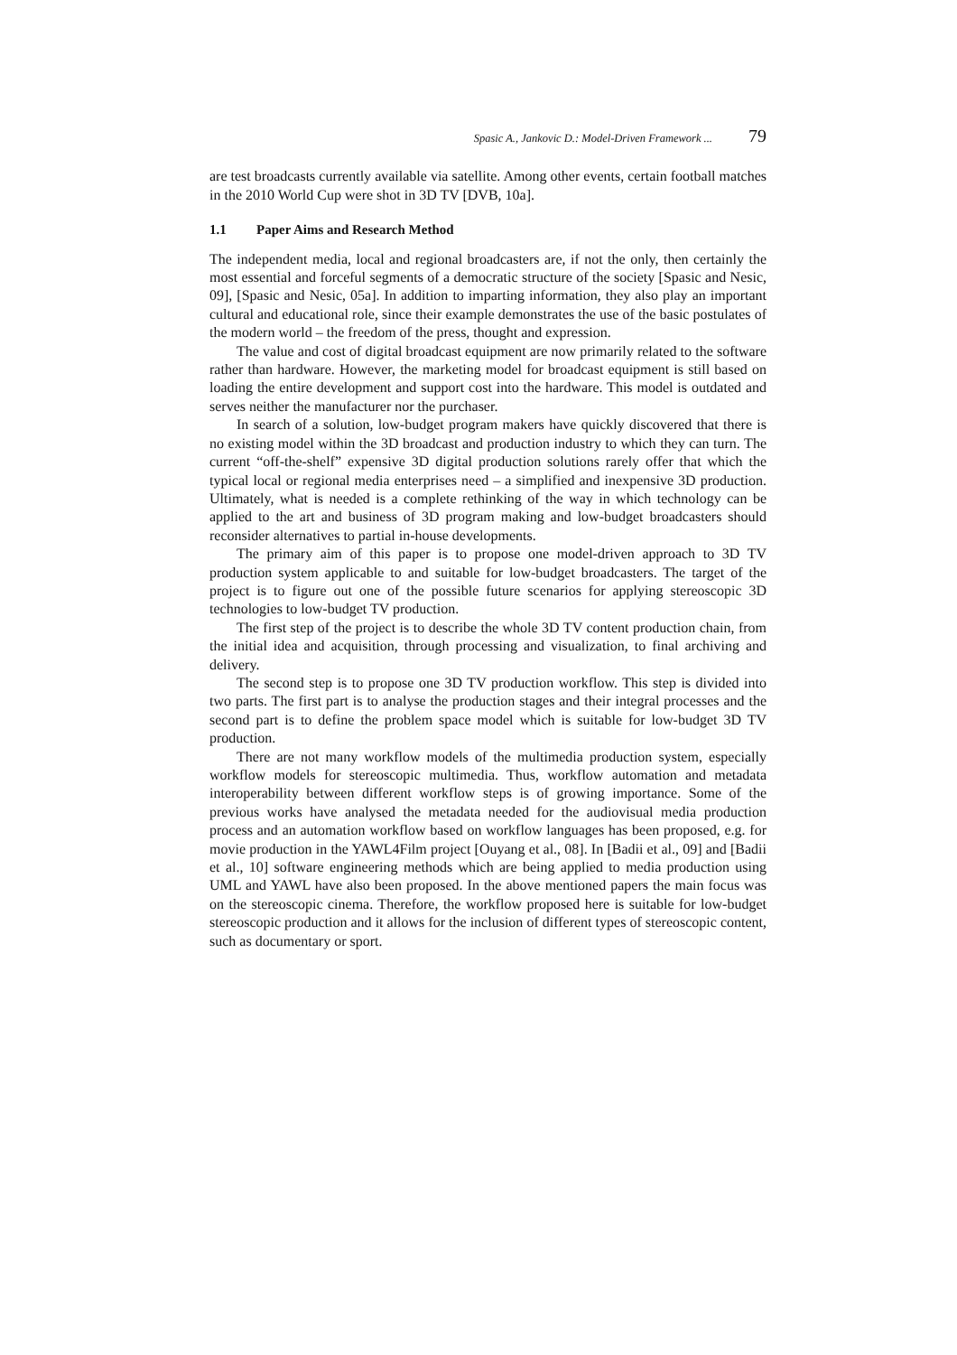Spasic A., Jankovic D.: Model-Driven Framework ... 79
are test broadcasts currently available via satellite. Among other events, certain football matches in the 2010 World Cup were shot in 3D TV [DVB, 10a].
1.1 Paper Aims and Research Method
The independent media, local and regional broadcasters are, if not the only, then certainly the most essential and forceful segments of a democratic structure of the society [Spasic and Nesic, 09], [Spasic and Nesic, 05a]. In addition to imparting information, they also play an important cultural and educational role, since their example demonstrates the use of the basic postulates of the modern world – the freedom of the press, thought and expression.
The value and cost of digital broadcast equipment are now primarily related to the software rather than hardware. However, the marketing model for broadcast equipment is still based on loading the entire development and support cost into the hardware. This model is outdated and serves neither the manufacturer nor the purchaser.
In search of a solution, low-budget program makers have quickly discovered that there is no existing model within the 3D broadcast and production industry to which they can turn. The current “off-the-shelf” expensive 3D digital production solutions rarely offer that which the typical local or regional media enterprises need – a simplified and inexpensive 3D production. Ultimately, what is needed is a complete rethinking of the way in which technology can be applied to the art and business of 3D program making and low-budget broadcasters should reconsider alternatives to partial in-house developments.
The primary aim of this paper is to propose one model-driven approach to 3D TV production system applicable to and suitable for low-budget broadcasters. The target of the project is to figure out one of the possible future scenarios for applying stereoscopic 3D technologies to low-budget TV production.
The first step of the project is to describe the whole 3D TV content production chain, from the initial idea and acquisition, through processing and visualization, to final archiving and delivery.
The second step is to propose one 3D TV production workflow. This step is divided into two parts. The first part is to analyse the production stages and their integral processes and the second part is to define the problem space model which is suitable for low-budget 3D TV production.
There are not many workflow models of the multimedia production system, especially workflow models for stereoscopic multimedia. Thus, workflow automation and metadata interoperability between different workflow steps is of growing importance. Some of the previous works have analysed the metadata needed for the audiovisual media production process and an automation workflow based on workflow languages has been proposed, e.g. for movie production in the YAWL4Film project [Ouyang et al., 08]. In [Badii et al., 09] and [Badii et al., 10] software engineering methods which are being applied to media production using UML and YAWL have also been proposed. In the above mentioned papers the main focus was on the stereoscopic cinema. Therefore, the workflow proposed here is suitable for low-budget stereoscopic production and it allows for the inclusion of different types of stereoscopic content, such as documentary or sport.